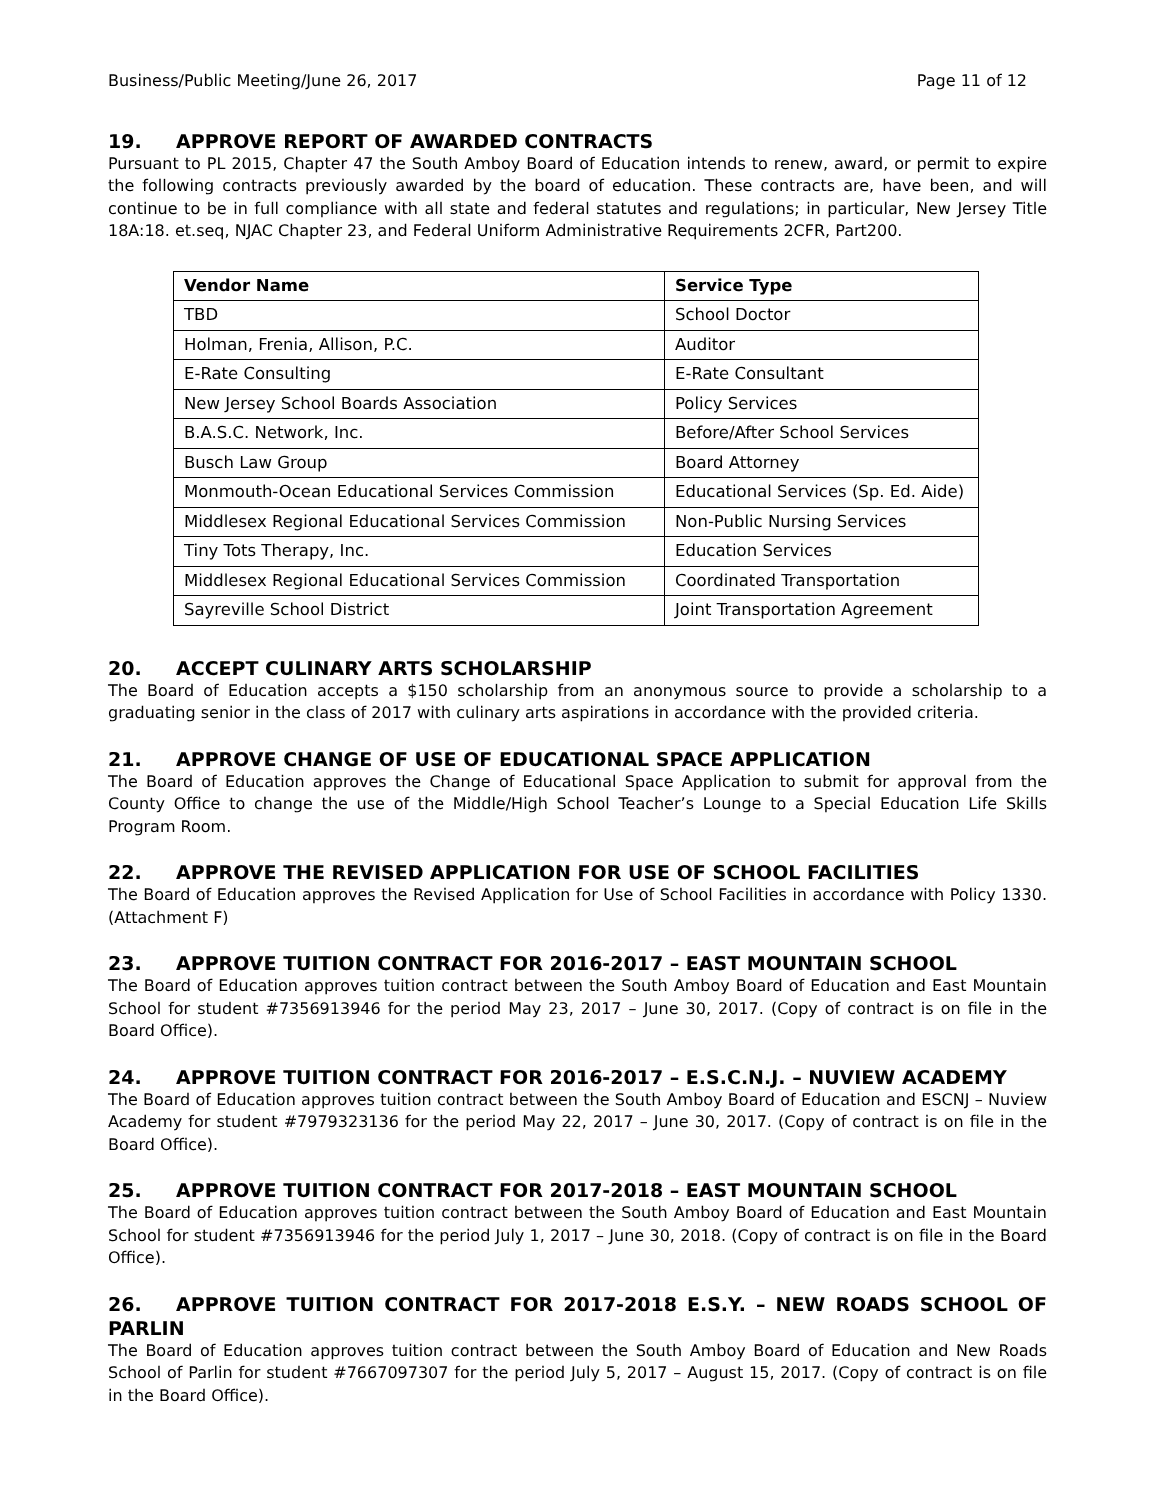Business/Public Meeting/June 26, 2017 Page 11 of 12
19. APPROVE REPORT OF AWARDED CONTRACTS
Pursuant to PL 2015, Chapter 47 the South Amboy Board of Education intends to renew, award, or permit to expire the following contracts previously awarded by the board of education. These contracts are, have been, and will continue to be in full compliance with all state and federal statutes and regulations; in particular, New Jersey Title 18A:18. et.seq, NJAC Chapter 23, and Federal Uniform Administrative Requirements 2CFR, Part200.
| Vendor Name | Service Type |
| --- | --- |
| TBD | School Doctor |
| Holman, Frenia, Allison, P.C. | Auditor |
| E-Rate Consulting | E-Rate Consultant |
| New Jersey School Boards Association | Policy Services |
| B.A.S.C. Network, Inc. | Before/After School Services |
| Busch Law Group | Board Attorney |
| Monmouth-Ocean Educational Services Commission | Educational Services (Sp. Ed. Aide) |
| Middlesex Regional Educational Services Commission | Non-Public Nursing Services |
| Tiny Tots Therapy, Inc. | Education Services |
| Middlesex Regional Educational Services Commission | Coordinated Transportation |
| Sayreville School District | Joint Transportation Agreement |
20. ACCEPT CULINARY ARTS SCHOLARSHIP
The Board of Education accepts a $150 scholarship from an anonymous source to provide a scholarship to a graduating senior in the class of 2017 with culinary arts aspirations in accordance with the provided criteria.
21. APPROVE CHANGE OF USE OF EDUCATIONAL SPACE APPLICATION
The Board of Education approves the Change of Educational Space Application to submit for approval from the County Office to change the use of the Middle/High School Teacher’s Lounge to a Special Education Life Skills Program Room.
22. APPROVE THE REVISED APPLICATION FOR USE OF SCHOOL FACILITIES
The Board of Education approves the Revised Application for Use of School Facilities in accordance with Policy 1330. (Attachment F)
23. APPROVE TUITION CONTRACT FOR 2016-2017 – EAST MOUNTAIN SCHOOL
The Board of Education approves tuition contract between the South Amboy Board of Education and East Mountain School for student #7356913946 for the period May 23, 2017 – June 30, 2017. (Copy of contract is on file in the Board Office).
24. APPROVE TUITION CONTRACT FOR 2016-2017 – E.S.C.N.J. – NUVIEW ACADEMY
The Board of Education approves tuition contract between the South Amboy Board of Education and ESCNJ – Nuview Academy for student #7979323136 for the period May 22, 2017 – June 30, 2017. (Copy of contract is on file in the Board Office).
25. APPROVE TUITION CONTRACT FOR 2017-2018 – EAST MOUNTAIN SCHOOL
The Board of Education approves tuition contract between the South Amboy Board of Education and East Mountain School for student #7356913946 for the period July 1, 2017 – June 30, 2018. (Copy of contract is on file in the Board Office).
26. APPROVE TUITION CONTRACT FOR 2017-2018 E.S.Y. – NEW ROADS SCHOOL OF PARLIN
The Board of Education approves tuition contract between the South Amboy Board of Education and New Roads School of Parlin for student #7667097307 for the period July 5, 2017 – August 15, 2017. (Copy of contract is on file in the Board Office).